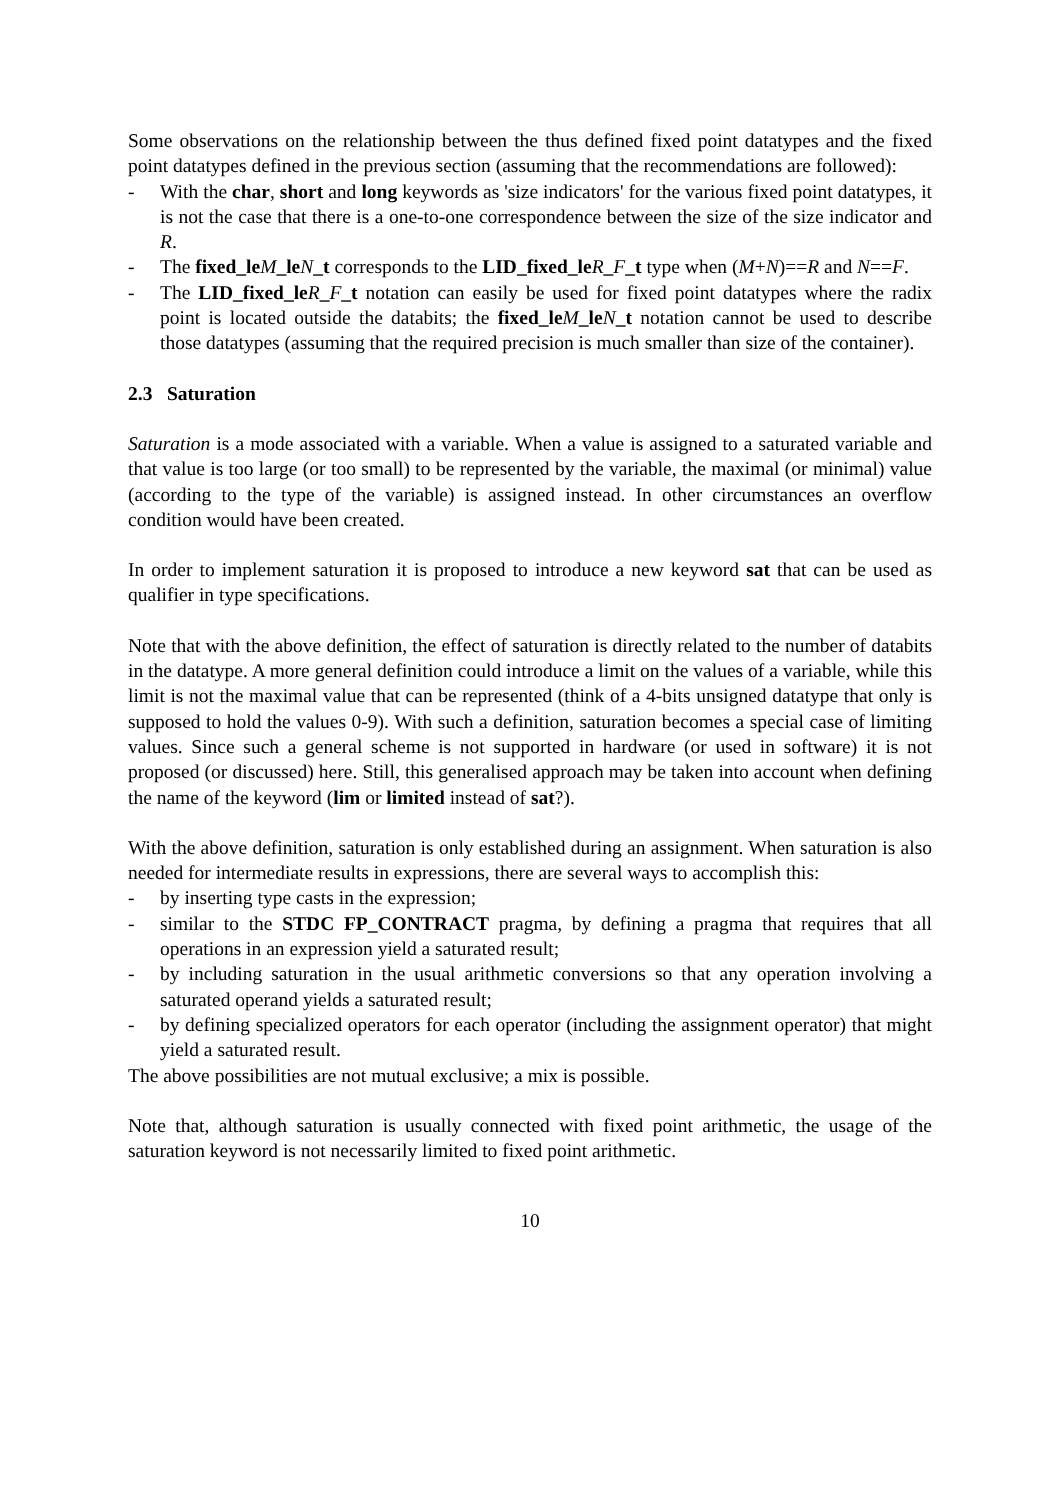Some observations on the relationship between the thus defined fixed point datatypes and the fixed point datatypes defined in the previous section (assuming that the recommendations are followed):
- With the char, short and long keywords as 'size indicators' for the various fixed point datatypes, it is not the case that there is a one-to-one correspondence between the size of the size indicator and R.
- The fixed_le M_le N_t corresponds to the LID_fixed_le R_F_t type when (M+N)==R and N==F.
- The LID_fixed_le R_F_t notation can easily be used for fixed point datatypes where the radix point is located outside the databits; the fixed_le M_le N_t notation cannot be used to describe those datatypes (assuming that the required precision is much smaller than size of the container).
2.3 Saturation
Saturation is a mode associated with a variable. When a value is assigned to a saturated variable and that value is too large (or too small) to be represented by the variable, the maximal (or minimal) value (according to the type of the variable) is assigned instead. In other circumstances an overflow condition would have been created.
In order to implement saturation it is proposed to introduce a new keyword sat that can be used as qualifier in type specifications.
Note that with the above definition, the effect of saturation is directly related to the number of databits in the datatype. A more general definition could introduce a limit on the values of a variable, while this limit is not the maximal value that can be represented (think of a 4-bits unsigned datatype that only is supposed to hold the values 0-9). With such a definition, saturation becomes a special case of limiting values. Since such a general scheme is not supported in hardware (or used in software) it is not proposed (or discussed) here. Still, this generalised approach may be taken into account when defining the name of the keyword (lim or limited instead of sat?).
With the above definition, saturation is only established during an assignment. When saturation is also needed for intermediate results in expressions, there are several ways to accomplish this:
- by inserting type casts in the expression;
- similar to the STDC FP_CONTRACT pragma, by defining a pragma that requires that all operations in an expression yield a saturated result;
- by including saturation in the usual arithmetic conversions so that any operation involving a saturated operand yields a saturated result;
- by defining specialized operators for each operator (including the assignment operator) that might yield a saturated result.
The above possibilities are not mutual exclusive; a mix is possible.
Note that, although saturation is usually connected with fixed point arithmetic, the usage of the saturation keyword is not necessarily limited to fixed point arithmetic.
10